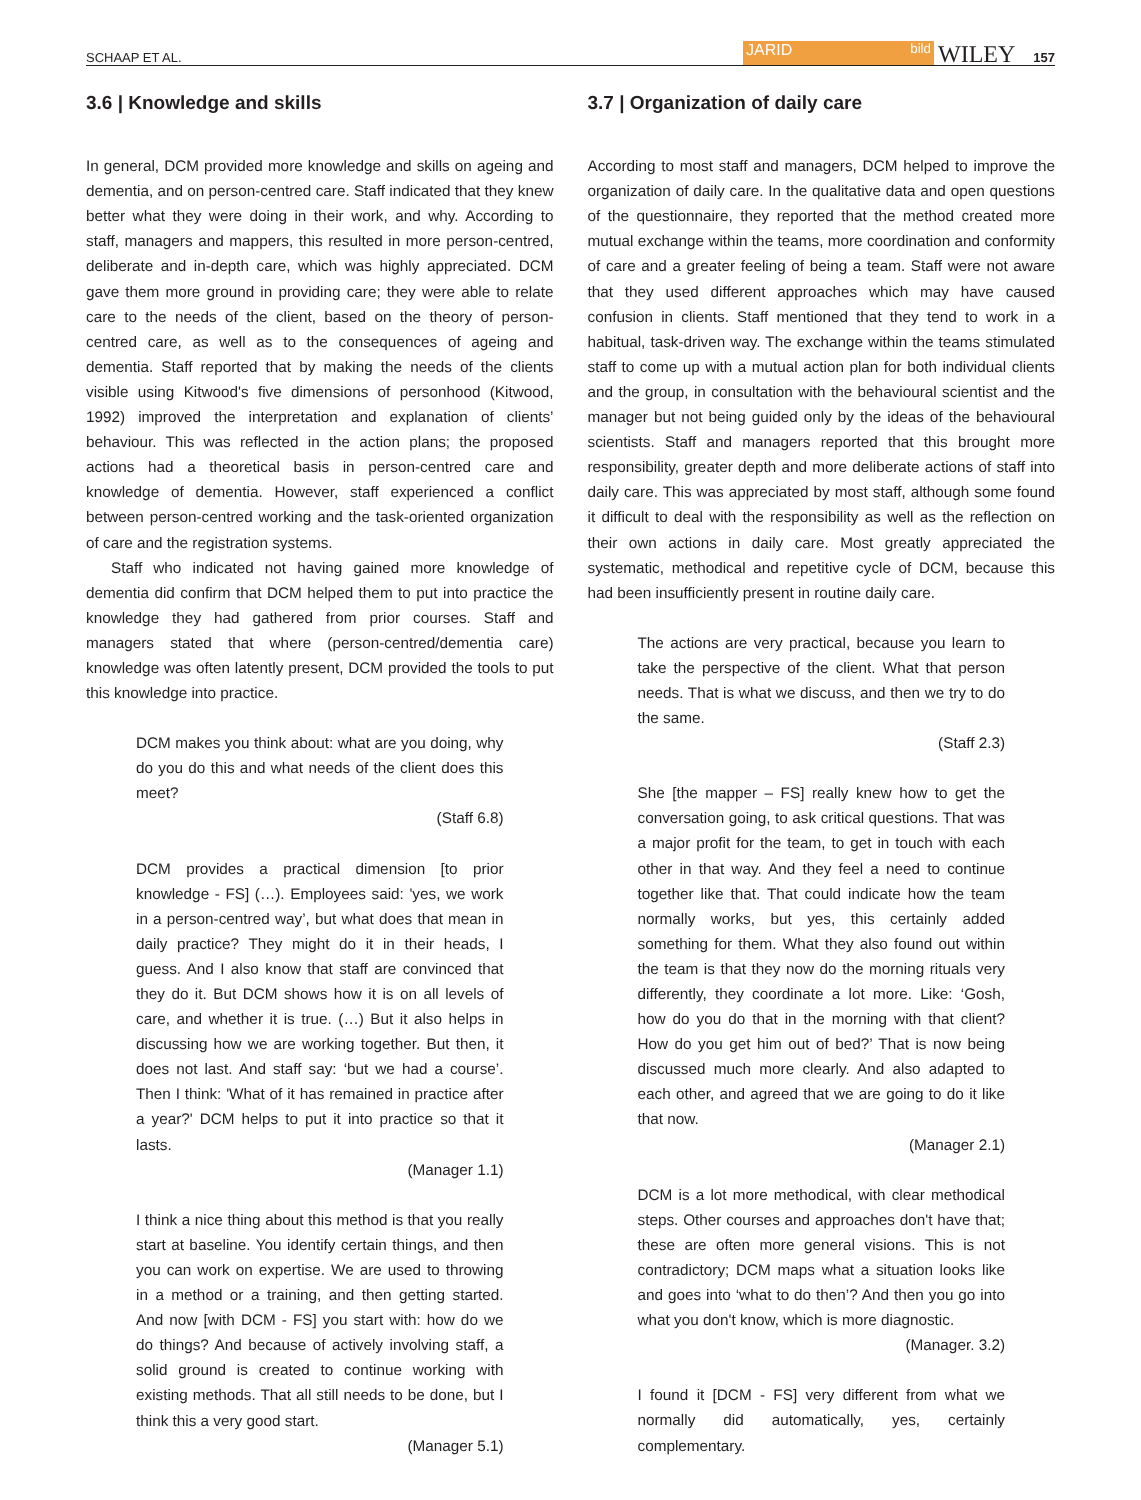SCHAAP ET AL. JARID bild WILEY 157
3.6 | Knowledge and skills
In general, DCM provided more knowledge and skills on ageing and dementia, and on person-centred care. Staff indicated that they knew better what they were doing in their work, and why. According to staff, managers and mappers, this resulted in more person-centred, deliberate and in-depth care, which was highly appreciated. DCM gave them more ground in providing care; they were able to relate care to the needs of the client, based on the theory of person-centred care, as well as to the consequences of ageing and dementia. Staff reported that by making the needs of the clients visible using Kitwood's five dimensions of personhood (Kitwood, 1992) improved the interpretation and explanation of clients’ behaviour. This was reflected in the action plans; the proposed actions had a theoretical basis in person-centred care and knowledge of dementia. However, staff experienced a conflict between person-centred working and the task-oriented organization of care and the registration systems.
Staff who indicated not having gained more knowledge of dementia did confirm that DCM helped them to put into practice the knowledge they had gathered from prior courses. Staff and managers stated that where (person-centred/dementia care) knowledge was often latently present, DCM provided the tools to put this knowledge into practice.
DCM makes you think about: what are you doing, why do you do this and what needs of the client does this meet?
(Staff 6.8)
DCM provides a practical dimension [to prior knowledge - FS] (…). Employees said: 'yes, we work in a person-centred way’, but what does that mean in daily practice? They might do it in their heads, I guess. And I also know that staff are convinced that they do it. But DCM shows how it is on all levels of care, and whether it is true. (…) But it also helps in discussing how we are working together. But then, it does not last. And staff say: ‘but we had a course’. Then I think: 'What of it has remained in practice after a year?' DCM helps to put it into practice so that it lasts.
(Manager 1.1)
I think a nice thing about this method is that you really start at baseline. You identify certain things, and then you can work on expertise. We are used to throwing in a method or a training, and then getting started. And now [with DCM - FS] you start with: how do we do things? And because of actively involving staff, a solid ground is created to continue working with existing methods. That all still needs to be done, but I think this a very good start.
(Manager 5.1)
3.7 | Organization of daily care
According to most staff and managers, DCM helped to improve the organization of daily care. In the qualitative data and open questions of the questionnaire, they reported that the method created more mutual exchange within the teams, more coordination and conformity of care and a greater feeling of being a team. Staff were not aware that they used different approaches which may have caused confusion in clients. Staff mentioned that they tend to work in a habitual, task-driven way. The exchange within the teams stimulated staff to come up with a mutual action plan for both individual clients and the group, in consultation with the behavioural scientist and the manager but not being guided only by the ideas of the behavioural scientists. Staff and managers reported that this brought more responsibility, greater depth and more deliberate actions of staff into daily care. This was appreciated by most staff, although some found it difficult to deal with the responsibility as well as the reflection on their own actions in daily care. Most greatly appreciated the systematic, methodical and repetitive cycle of DCM, because this had been insufficiently present in routine daily care.
The actions are very practical, because you learn to take the perspective of the client. What that person needs. That is what we discuss, and then we try to do the same.
(Staff 2.3)
She [the mapper – FS] really knew how to get the conversation going, to ask critical questions. That was a major profit for the team, to get in touch with each other in that way. And they feel a need to continue together like that. That could indicate how the team normally works, but yes, this certainly added something for them. What they also found out within the team is that they now do the morning rituals very differently, they coordinate a lot more. Like: ‘Gosh, how do you do that in the morning with that client? How do you get him out of bed?’ That is now being discussed much more clearly. And also adapted to each other, and agreed that we are going to do it like that now.
(Manager 2.1)
DCM is a lot more methodical, with clear methodical steps. Other courses and approaches don't have that; these are often more general visions. This is not contradictory; DCM maps what a situation looks like and goes into ‘what to do then’? And then you go into what you don't know, which is more diagnostic.
(Manager. 3.2)
I found it [DCM - FS] very different from what we normally did automatically, yes, certainly complementary.